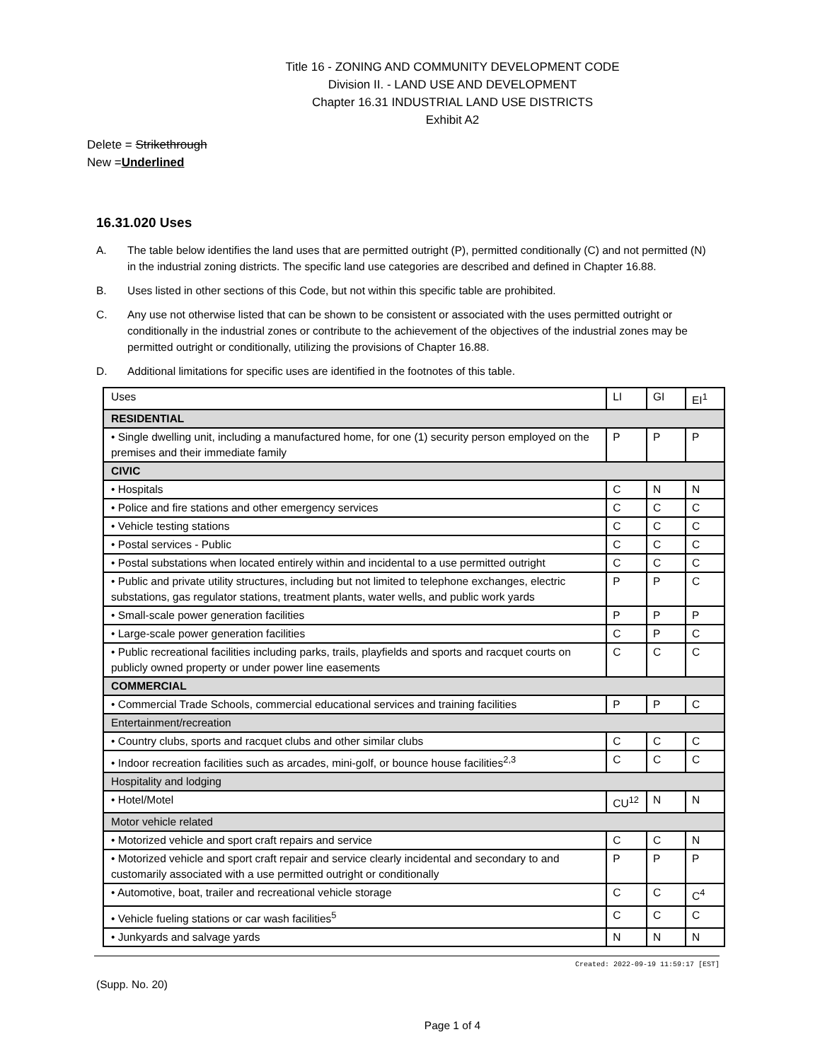Title 16 - ZONING AND COMMUNITY DEVELOPMENT CODE
Division II. - LAND USE AND DEVELOPMENT
Chapter 16.31 INDUSTRIAL LAND USE DISTRICTS
Exhibit A2
Delete = Strikethrough
New =Underlined
16.31.020 Uses
A. The table below identifies the land uses that are permitted outright (P), permitted conditionally (C) and not permitted (N) in the industrial zoning districts. The specific land use categories are described and defined in Chapter 16.88.
B. Uses listed in other sections of this Code, but not within this specific table are prohibited.
C. Any use not otherwise listed that can be shown to be consistent or associated with the uses permitted outright or conditionally in the industrial zones or contribute to the achievement of the objectives of the industrial zones may be permitted outright or conditionally, utilizing the provisions of Chapter 16.88.
D. Additional limitations for specific uses are identified in the footnotes of this table.
| Uses | LI | GI | EI<sup>1</sup> |
| RESIDENTIAL | | | |
| • Single dwelling unit, including a manufactured home, for one (1) security person employed on the premises and their immediate family | P | P | P |
| CIVIC | | | |
| • Hospitals | C | N | N |
| • Police and fire stations and other emergency services | C | C | C |
| • Vehicle testing stations | C | C | C |
| • Postal services - Public | C | C | C |
| • Postal substations when located entirely within and incidental to a use permitted outright | C | C | C |
| • Public and private utility structures, including but not limited to telephone exchanges, electric substations, gas regulator stations, treatment plants, water wells, and public work yards | P | P | C |
| • Small-scale power generation facilities | P | P | P |
| • Large-scale power generation facilities | C | P | C |
| • Public recreational facilities including parks, trails, playfields and sports and racquet courts on publicly owned property or under power line easements | C | C | C |
| COMMERCIAL | | | |
| • Commercial Trade Schools, commercial educational services and training facilities | P | P | C |
| Entertainment/recreation | | | |
| • Country clubs, sports and racquet clubs and other similar clubs | C | C | C |
| • Indoor recreation facilities such as arcades, mini-golf, or bounce house facilities<sup>2,3</sup> | C | C | C |
| Hospitality and lodging | | | |
| • Hotel/Motel | CU<sup>12</sup> | N | N |
| Motor vehicle related | | | |
| • Motorized vehicle and sport craft repairs and service | C | C | N |
| • Motorized vehicle and sport craft repair and service clearly incidental and secondary to and customarily associated with a use permitted outright or conditionally | P | P | P |
| • Automotive, boat, trailer and recreational vehicle storage | C | C | C<sup>4</sup> |
| • Vehicle fueling stations or car wash facilities<sup>5</sup> | C | C | C |
| • Junkyards and salvage yards | N | N | N |
Created: 2022-09-19 11:59:17 [EST]
(Supp. No. 20)
Page 1 of 4